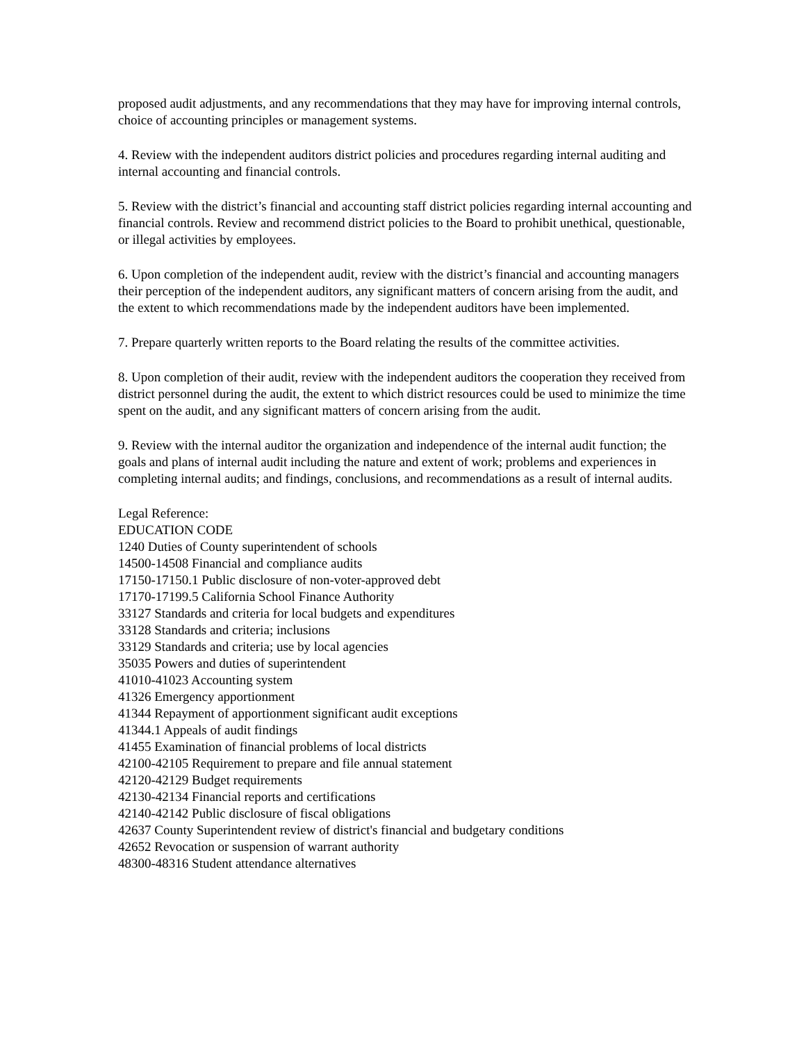proposed audit adjustments, and any recommendations that they may have for improving internal controls, choice of accounting principles or management systems.
4. Review with the independent auditors district policies and procedures regarding internal auditing and internal accounting and financial controls.
5. Review with the district’s financial and accounting staff district policies regarding internal accounting and financial controls. Review and recommend district policies to the Board to prohibit unethical, questionable, or illegal activities by employees.
6. Upon completion of the independent audit, review with the district’s financial and accounting managers their perception of the independent auditors, any significant matters of concern arising from the audit, and the extent to which recommendations made by the independent auditors have been implemented.
7. Prepare quarterly written reports to the Board relating the results of the committee activities.
8. Upon completion of their audit, review with the independent auditors the cooperation they received from district personnel during the audit, the extent to which district resources could be used to minimize the time spent on the audit, and any significant matters of concern arising from the audit.
9. Review with the internal auditor the organization and independence of the internal audit function; the goals and plans of internal audit including the nature and extent of work; problems and experiences in completing internal audits; and findings, conclusions, and recommendations as a result of internal audits.
Legal Reference:
EDUCATION CODE
1240 Duties of County superintendent of schools
14500-14508 Financial and compliance audits
17150-17150.1 Public disclosure of non-voter-approved debt
17170-17199.5 California School Finance Authority
33127 Standards and criteria for local budgets and expenditures
33128 Standards and criteria; inclusions
33129 Standards and criteria; use by local agencies
35035 Powers and duties of superintendent
41010-41023 Accounting system
41326 Emergency apportionment
41344 Repayment of apportionment significant audit exceptions
41344.1 Appeals of audit findings
41455 Examination of financial problems of local districts
42100-42105 Requirement to prepare and file annual statement
42120-42129 Budget requirements
42130-42134 Financial reports and certifications
42140-42142 Public disclosure of fiscal obligations
42637 County Superintendent review of district's financial and budgetary conditions
42652 Revocation or suspension of warrant authority
48300-48316 Student attendance alternatives